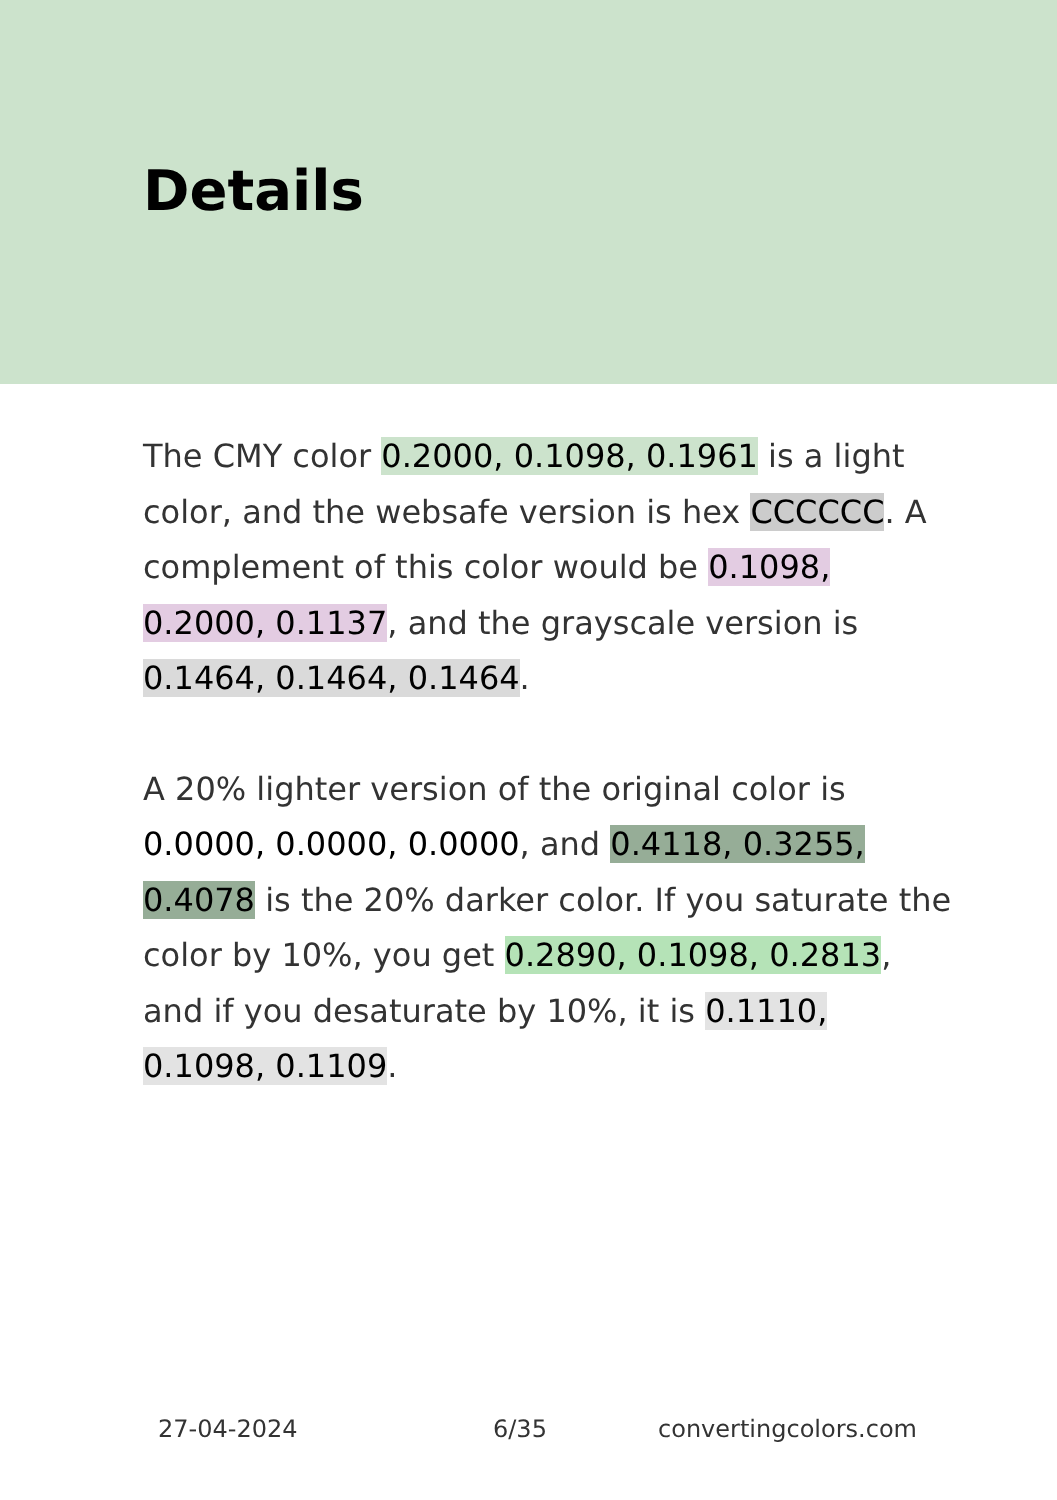Details
The CMY color 0.2000, 0.1098, 0.1961 is a light color, and the websafe version is hex CCCCCC. A complement of this color would be 0.1098, 0.2000, 0.1137, and the grayscale version is 0.1464, 0.1464, 0.1464.
A 20% lighter version of the original color is 0.0000, 0.0000, 0.0000, and 0.4118, 0.3255, 0.4078 is the 20% darker color. If you saturate the color by 10%, you get 0.2890, 0.1098, 0.2813, and if you desaturate by 10%, it is 0.1110, 0.1098, 0.1109.
27-04-2024 6/35 convertingcolors.com